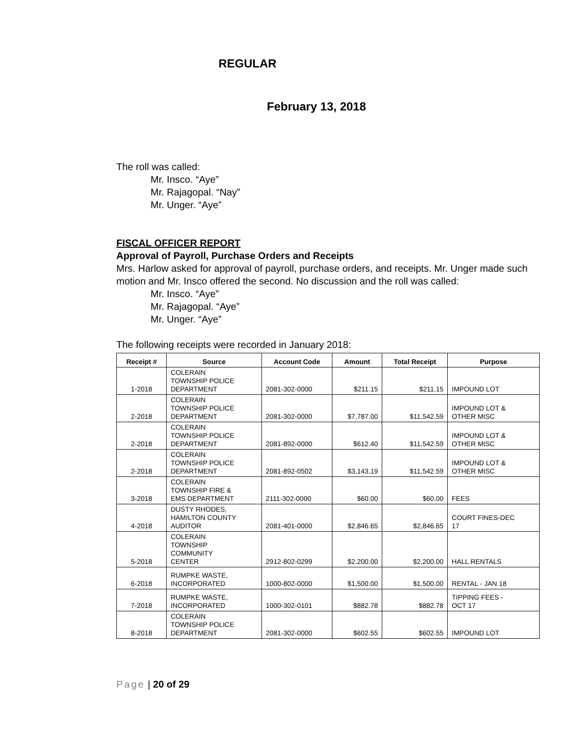REGULAR
February 13, 2018
The roll was called:
Mr. Insco. “Aye”
Mr. Rajagopal. “Nay”
Mr. Unger. “Aye”
FISCAL OFFICER REPORT
Approval of Payroll, Purchase Orders and Receipts
Mrs. Harlow asked for approval of payroll, purchase orders, and receipts. Mr. Unger made such motion and Mr. Insco offered the second. No discussion and the roll was called:
Mr. Insco. “Aye”
Mr. Rajagopal. “Aye”
Mr. Unger. “Aye”
The following receipts were recorded in January 2018:
| Receipt # | Source | Account Code | Amount | Total Receipt | Purpose |
| --- | --- | --- | --- | --- | --- |
| 1-2018 | COLERAIN TOWNSHIP POLICE DEPARTMENT | 2081-302-0000 | $211.15 | $211.15 | IMPOUND LOT |
| 2-2018 | COLERAIN TOWNSHIP POLICE DEPARTMENT | 2081-302-0000 | $7,787.00 | $11,542.59 | IMPOUND LOT & OTHER MISC |
| 2-2018 | COLERAIN TOWNSHIP POLICE DEPARTMENT | 2081-892-0000 | $612.40 | $11,542.59 | IMPOUND LOT & OTHER MISC |
| 2-2018 | COLERAIN TOWNSHIP POLICE DEPARTMENT | 2081-892-0502 | $3,143.19 | $11,542.59 | IMPOUND LOT & OTHER MISC |
| 3-2018 | COLERAIN TOWNSHIP FIRE & EMS DEPARTMENT | 2111-302-0000 | $60.00 | $60.00 | FEES |
| 4-2018 | DUSTY RHODES, HAMILTON COUNTY AUDITOR | 2081-401-0000 | $2,846.65 | $2,846.65 | COURT FINES-DEC 17 |
| 5-2018 | COLERAIN TOWNSHIP COMMUNITY CENTER | 2912-802-0299 | $2,200.00 | $2,200.00 | HALL RENTALS |
| 6-2018 | RUMPKE WASTE, INCORPORATED | 1000-802-0000 | $1,500.00 | $1,500.00 | RENTAL - JAN 18 |
| 7-2018 | RUMPKE WASTE, INCORPORATED | 1000-302-0101 | $882.78 | $882.78 | TIPPING FEES - OCT 17 |
| 8-2018 | COLERAIN TOWNSHIP POLICE DEPARTMENT | 2081-302-0000 | $602.55 | $602.55 | IMPOUND LOT |
Page | 20 of 29